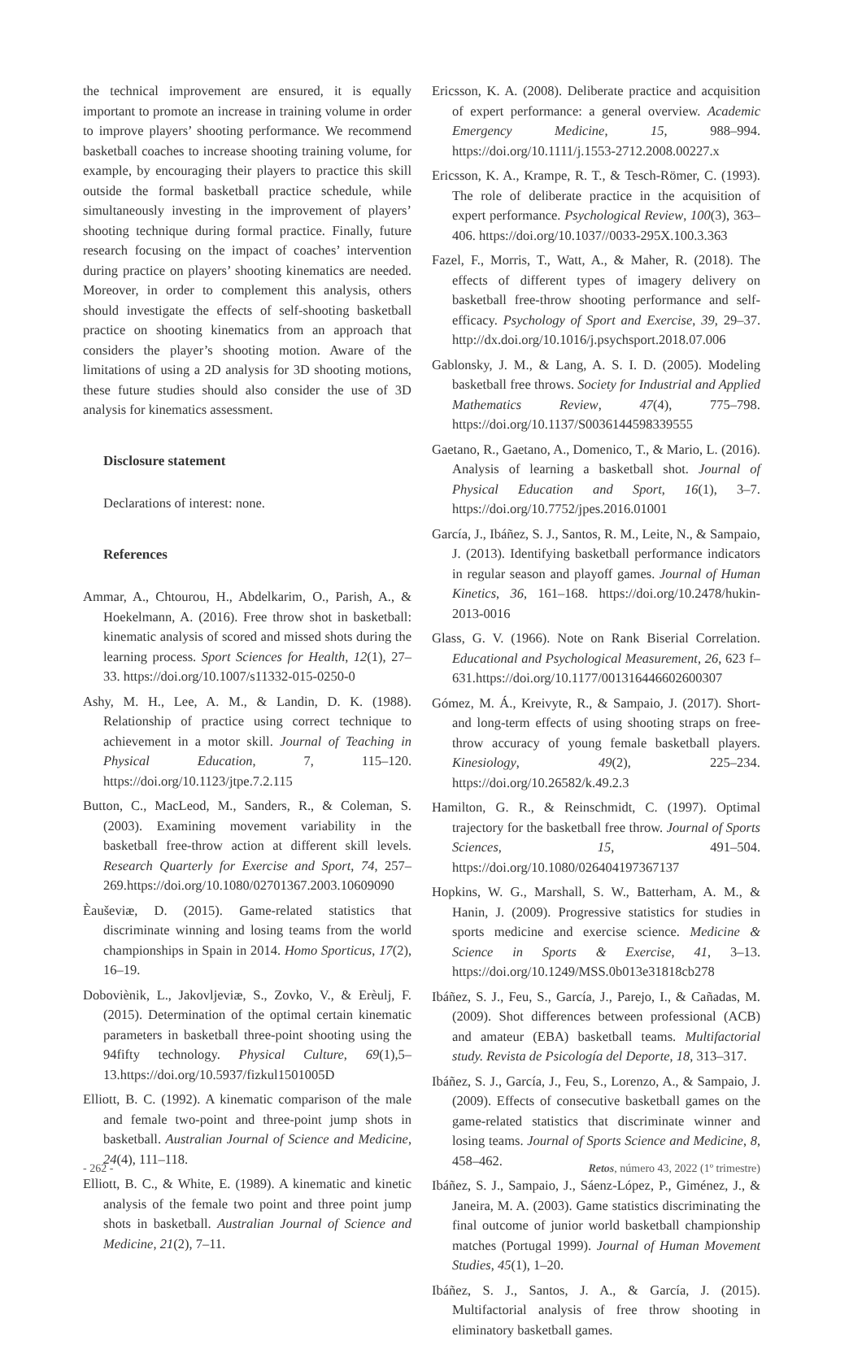the technical improvement are ensured, it is equally important to promote an increase in training volume in order to improve players’ shooting performance. We recommend basketball coaches to increase shooting training volume, for example, by encouraging their players to practice this skill outside the formal basketball practice schedule, while simultaneously investing in the improvement of players’ shooting technique during formal practice. Finally, future research focusing on the impact of coaches’ intervention during practice on players’ shooting kinematics are needed. Moreover, in order to complement this analysis, others should investigate the effects of self-shooting basketball practice on shooting kinematics from an approach that considers the player’s shooting motion. Aware of the limitations of using a 2D analysis for 3D shooting motions, these future studies should also consider the use of 3D analysis for kinematics assessment.
Disclosure statement
Declarations of interest: none.
References
Ammar, A., Chtourou, H., Abdelkarim, O., Parish, A., & Hoekelmann, A. (2016). Free throw shot in basketball: kinematic analysis of scored and missed shots during the learning process. Sport Sciences for Health, 12(1), 27–33. https://doi.org/10.1007/s11332-015-0250-0
Ashy, M. H., Lee, A. M., & Landin, D. K. (1988). Relationship of practice using correct technique to achievement in a motor skill. Journal of Teaching in Physical Education, 7, 115–120. https://doi.org/10.1123/jtpe.7.2.115
Button, C., MacLeod, M., Sanders, R., & Coleman, S. (2003). Examining movement variability in the basketball free-throw action at different skill levels. Research Quarterly for Exercise and Sport, 74, 257–269.https://doi.org/10.1080/02701367.2003.10609090
Èauševiæ, D. (2015). Game-related statistics that discriminate winning and losing teams from the world championships in Spain in 2014. Homo Sporticus, 17(2), 16–19.
Doboviènik, L., Jakovljeviæ, S., Zovko, V., & Erèulj, F. (2015). Determination of the optimal certain kinematic parameters in basketball three-point shooting using the 94fifty technology. Physical Culture, 69(1),5–13.https://doi.org/10.5937/fizkul1501005D
Elliott, B. C. (1992). A kinematic comparison of the male and female two-point and three-point jump shots in basketball. Australian Journal of Science and Medicine, 24(4), 111–118.
Elliott, B. C., & White, E. (1989). A kinematic and kinetic analysis of the female two point and three point jump shots in basketball. Australian Journal of Science and Medicine, 21(2), 7–11.
Ericsson, K. A. (2008). Deliberate practice and acquisition of expert performance: a general overview. Academic Emergency Medicine, 15, 988–994. https://doi.org/10.1111/j.1553-2712.2008.00227.x
Ericsson, K. A., Krampe, R. T., & Tesch-Römer, C. (1993). The role of deliberate practice in the acquisition of expert performance. Psychological Review, 100(3), 363–406. https://doi.org/10.1037//0033-295X.100.3.363
Fazel, F., Morris, T., Watt, A., & Maher, R. (2018). The effects of different types of imagery delivery on basketball free-throw shooting performance and self-efficacy. Psychology of Sport and Exercise, 39, 29–37. http://dx.doi.org/10.1016/j.psychsport.2018.07.006
Gablonsky, J. M., & Lang, A. S. I. D. (2005). Modeling basketball free throws. Society for Industrial and Applied Mathematics Review, 47(4), 775–798. https://doi.org/10.1137/S0036144598339555
Gaetano, R., Gaetano, A., Domenico, T., & Mario, L. (2016). Analysis of learning a basketball shot. Journal of Physical Education and Sport, 16(1), 3–7. https://doi.org/10.7752/jpes.2016.01001
García, J., Ibáñez, S. J., Santos, R. M., Leite, N., & Sampaio, J. (2013). Identifying basketball performance indicators in regular season and playoff games. Journal of Human Kinetics, 36, 161–168. https://doi.org/10.2478/hukin-2013-0016
Glass, G. V. (1966). Note on Rank Biserial Correlation. Educational and Psychological Measurement, 26, 623 f–631.https://doi.org/10.1177/001316446602600307
Gómez, M. Á., Kreivyte, R., & Sampaio, J. (2017). Short-and long-term effects of using shooting straps on free-throw accuracy of young female basketball players. Kinesiology, 49(2), 225–234. https://doi.org/10.26582/k.49.2.3
Hamilton, G. R., & Reinschmidt, C. (1997). Optimal trajectory for the basketball free throw. Journal of Sports Sciences, 15, 491–504. https://doi.org/10.1080/026404197367137
Hopkins, W. G., Marshall, S. W., Batterham, A. M., & Hanin, J. (2009). Progressive statistics for studies in sports medicine and exercise science. Medicine & Science in Sports & Exercise, 41, 3–13. https://doi.org/10.1249/MSS.0b013e31818cb278
Ibáñez, S. J., Feu, S., García, J., Parejo, I., & Cañadas, M. (2009). Shot differences between professional (ACB) and amateur (EBA) basketball teams. Multifactorial study. Revista de Psicología del Deporte, 18, 313–317.
Ibáñez, S. J., García, J., Feu, S., Lorenzo, A., & Sampaio, J. (2009). Effects of consecutive basketball games on the game-related statistics that discriminate winner and losing teams. Journal of Sports Science and Medicine, 8, 458–462.
Ibáñez, S. J., Sampaio, J., Sáenz-López, P., Giménez, J., & Janeira, M. A. (2003). Game statistics discriminating the final outcome of junior world basketball championship matches (Portugal 1999). Journal of Human Movement Studies, 45(1), 1–20.
Ibáñez, S. J., Santos, J. A., & García, J. (2015). Multifactorial analysis of free throw shooting in eliminatory basketball games.
- 262 - Retos, número 43, 2022 (1º trimestre)